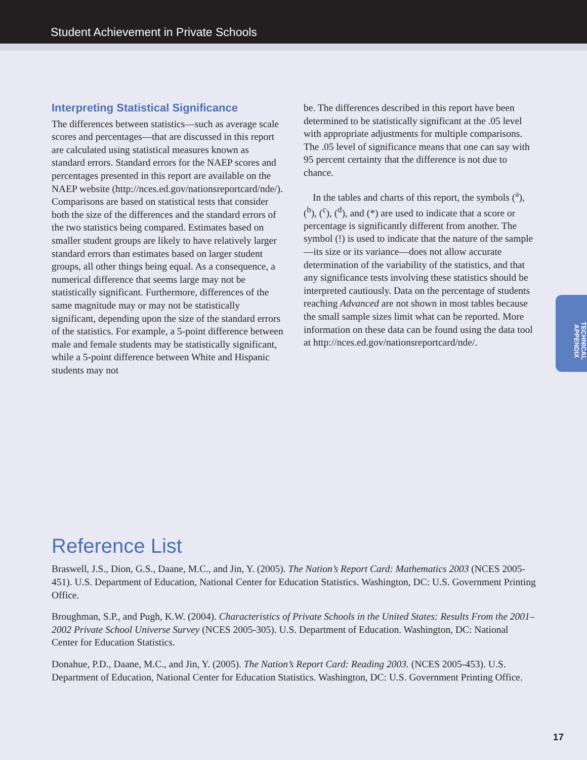Student Achievement in Private Schools
Interpreting Statistical Significance
The differences between statistics—such as average scale scores and percentages—that are discussed in this report are calculated using statistical measures known as standard errors. Standard errors for the NAEP scores and percentages presented in this report are available on the NAEP website (http://nces.ed.gov/nationsreportcard/nde/). Comparisons are based on statistical tests that consider both the size of the differences and the standard errors of the two statistics being compared. Estimates based on smaller student groups are likely to have relatively larger standard errors than estimates based on larger student groups, all other things being equal. As a consequence, a numerical difference that seems large may not be statistically significant. Furthermore, differences of the same magnitude may or may not be statistically significant, depending upon the size of the standard errors of the statistics. For example, a 5-point difference between male and female students may be statistically significant, while a 5-point difference between White and Hispanic students may not
be. The differences described in this report have been determined to be statistically significant at the .05 level with appropriate adjustments for multiple comparisons. The .05 level of significance means that one can say with 95 percent certainty that the difference is not due to chance.
In the tables and charts of this report, the symbols (<sup>a</sup>), (<sup>b</sup>), (<sup>c</sup>), (<sup>d</sup>), and (*) are used to indicate that a score or percentage is significantly different from another. The symbol (!) is used to indicate that the nature of the sample—its size or its variance—does not allow accurate determination of the variability of the statistics, and that any significance tests involving these statistics should be interpreted cautiously. Data on the percentage of students reaching Advanced are not shown in most tables because the small sample sizes limit what can be reported. More information on these data can be found using the data tool at http://nces.ed.gov/nationsreportcard/nde/.
TECHNICAL APPENDIX
Reference List
Braswell, J.S., Dion, G.S., Daane, M.C., and Jin, Y. (2005). The Nation’s Report Card: Mathematics 2003 (NCES 2005-451). U.S. Department of Education, National Center for Education Statistics. Washington, DC: U.S. Government Printing Office.
Broughman, S.P., and Pugh, K.W. (2004). Characteristics of Private Schools in the United States: Results From the 2001–2002 Private School Universe Survey (NCES 2005-305). U.S. Department of Education. Washington, DC: National Center for Education Statistics.
Donahue, P.D., Daane, M.C., and Jin, Y. (2005). The Nation’s Report Card: Reading 2003. (NCES 2005-453). U.S. Department of Education, National Center for Education Statistics. Washington, DC: U.S. Government Printing Office.
17